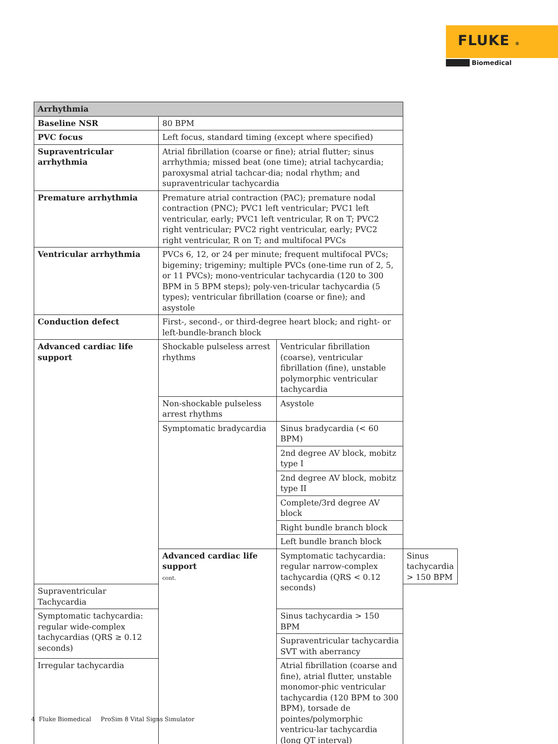FLUKE ®
Biomedical
| Arrhythmia | | | |
| --- | --- | --- | --- |
| Baseline NSR | 80 BPM | | |
| PVC focus | Left focus, standard timing (except where specified) | | |
| Supraventricular arrhythmia | Atrial fibrillation (coarse or fine); atrial flutter; sinus arrhythmia; missed beat (one time); atrial tachycardia; paroxysmal atrial tachcar-dia; nodal rhythm; and supraventricular tachycardia | | |
| Premature arrhythmia | Premature atrial contraction (PAC); premature nodal contraction (PNC); PVC1 left ventricular; PVC1 left ventricular, early; PVC1 left ventricular, R on T; PVC2 right ventricular; PVC2 right ventricular, early; PVC2 right ventricular, R on T; and multifocal PVCs | | |
| Ventricular arrhythmia | PVCs 6, 12, or 24 per minute; frequent multifocal PVCs; bigeminy; trigeminy; multiple PVCs (one-time run of 2, 5, or 11 PVCs); mono-ventricular tachycardia (120 to 300 BPM in 5 BPM steps); poly-ven-tricular tachycardia (5 types); ventricular fibrillation (coarse or fine); and asystole | | |
| Conduction defect | First-, second-, or third-degree heart block; and right- or left-bundle-branch block | | |
| Advanced cardiac life support | Shockable pulseless arrest rhythms | Ventricular fibrillation (coarse), ventricular fibrillation (fine), unstable polymorphic ventricular tachycardia | |
| | Non-shockable pulseless arrest rhythms | Asystole | |
| | Symptomatic bradycardia | Sinus bradycardia (< 60 BPM) | |
| | | 2nd degree AV block, mobitz type I | |
| | | 2nd degree AV block, mobitz type II | |
| | | Complete/3rd degree AV block | |
| | | Right bundle branch block | |
| | | Left bundle branch block | |
| | Advanced cardiac life support cont. | Symptomatic tachycardia: regular narrow-complex tachycardia (QRS < 0.12 seconds) | Sinus tachycardia > 150 BPM |
| Supraventricular Tachycardia | | | |
| Symptomatic tachycardia: regular wide-complex tachycardias (QRS ≥ 0.12 seconds) | | Sinus tachycardia > 150 BPM | |
| | | Supraventricular tachycardia SVT with aberrancy | |
| Irregular tachycardia | | Atrial fibrillation (coarse and fine), atrial flutter, unstable monomor-phic ventricular tachycardia (120 BPM to 300 BPM), torsade de pointes/polymorphic ventricu-lar tachycardia (long QT interval) | |
4 Fluke Biomedical ProSim 8 Vital Signs Simulator